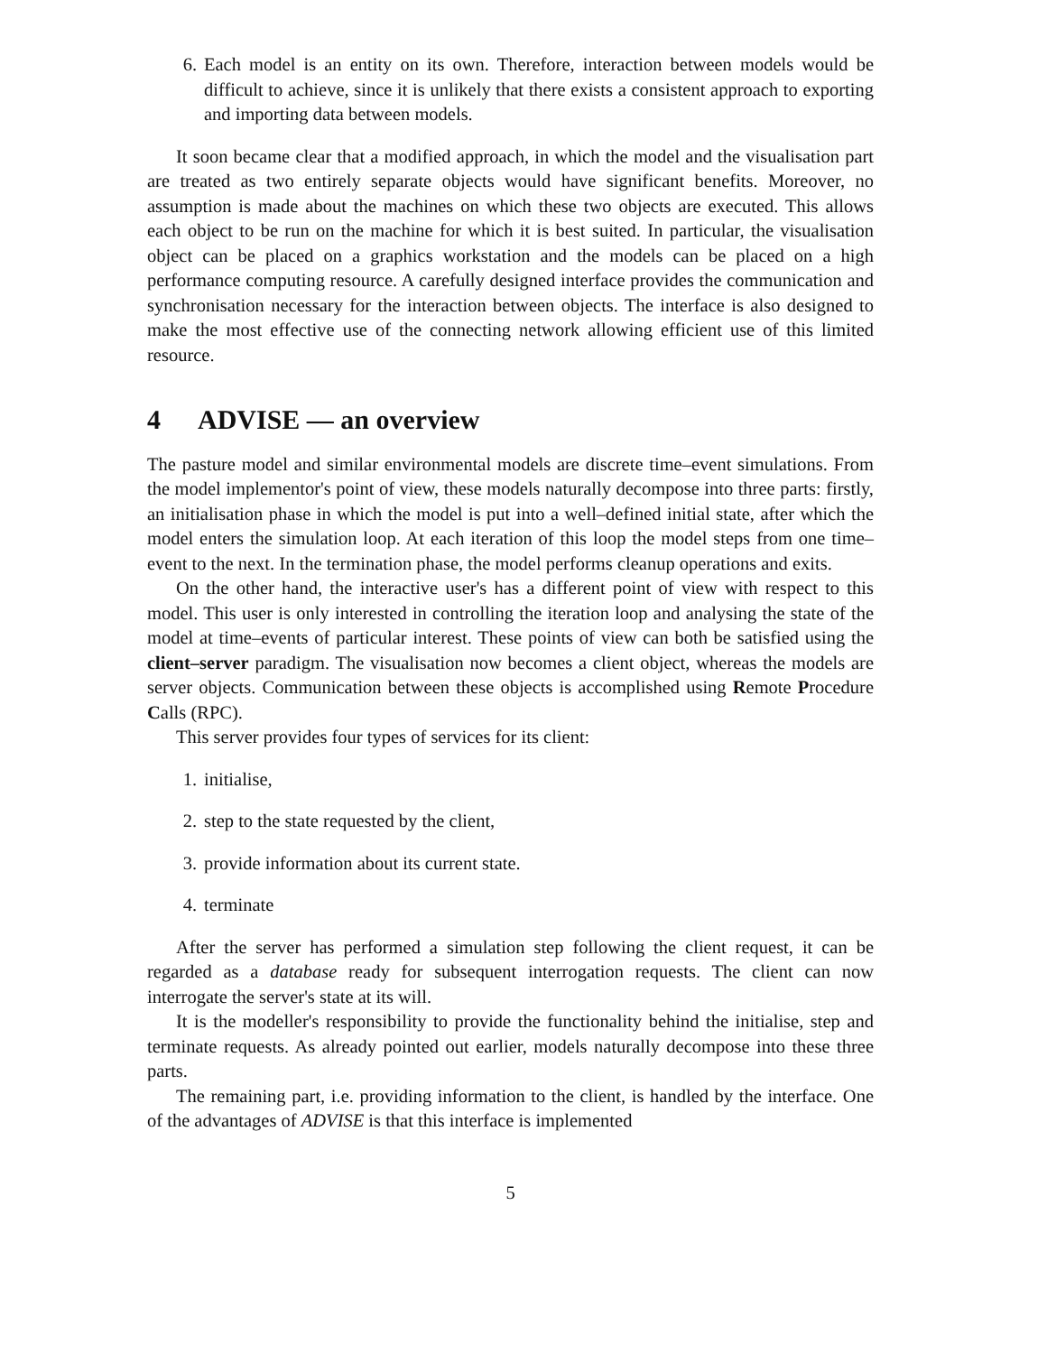6. Each model is an entity on its own. Therefore, interaction between models would be difficult to achieve, since it is unlikely that there exists a consistent approach to exporting and importing data between models.
It soon became clear that a modified approach, in which the model and the visualisation part are treated as two entirely separate objects would have significant benefits. Moreover, no assumption is made about the machines on which these two objects are executed. This allows each object to be run on the machine for which it is best suited. In particular, the visualisation object can be placed on a graphics workstation and the models can be placed on a high performance computing resource. A carefully designed interface provides the communication and synchronisation necessary for the interaction between objects. The interface is also designed to make the most effective use of the connecting network allowing efficient use of this limited resource.
4 ADVISE — an overview
The pasture model and similar environmental models are discrete time–event simulations. From the model implementor's point of view, these models naturally decompose into three parts: firstly, an initialisation phase in which the model is put into a well–defined initial state, after which the model enters the simulation loop. At each iteration of this loop the model steps from one time–event to the next. In the termination phase, the model performs cleanup operations and exits.
On the other hand, the interactive user's has a different point of view with respect to this model. This user is only interested in controlling the iteration loop and analysing the state of the model at time–events of particular interest. These points of view can both be satisfied using the client–server paradigm. The visualisation now becomes a client object, whereas the models are server objects. Communication between these objects is accomplished using Remote Procedure Calls (RPC).
This server provides four types of services for its client:
1. initialise,
2. step to the state requested by the client,
3. provide information about its current state.
4. terminate
After the server has performed a simulation step following the client request, it can be regarded as a database ready for subsequent interrogation requests. The client can now interrogate the server's state at its will.
It is the modeller's responsibility to provide the functionality behind the initialise, step and terminate requests. As already pointed out earlier, models naturally decompose into these three parts.
The remaining part, i.e. providing information to the client, is handled by the interface. One of the advantages of ADVISE is that this interface is implemented
5